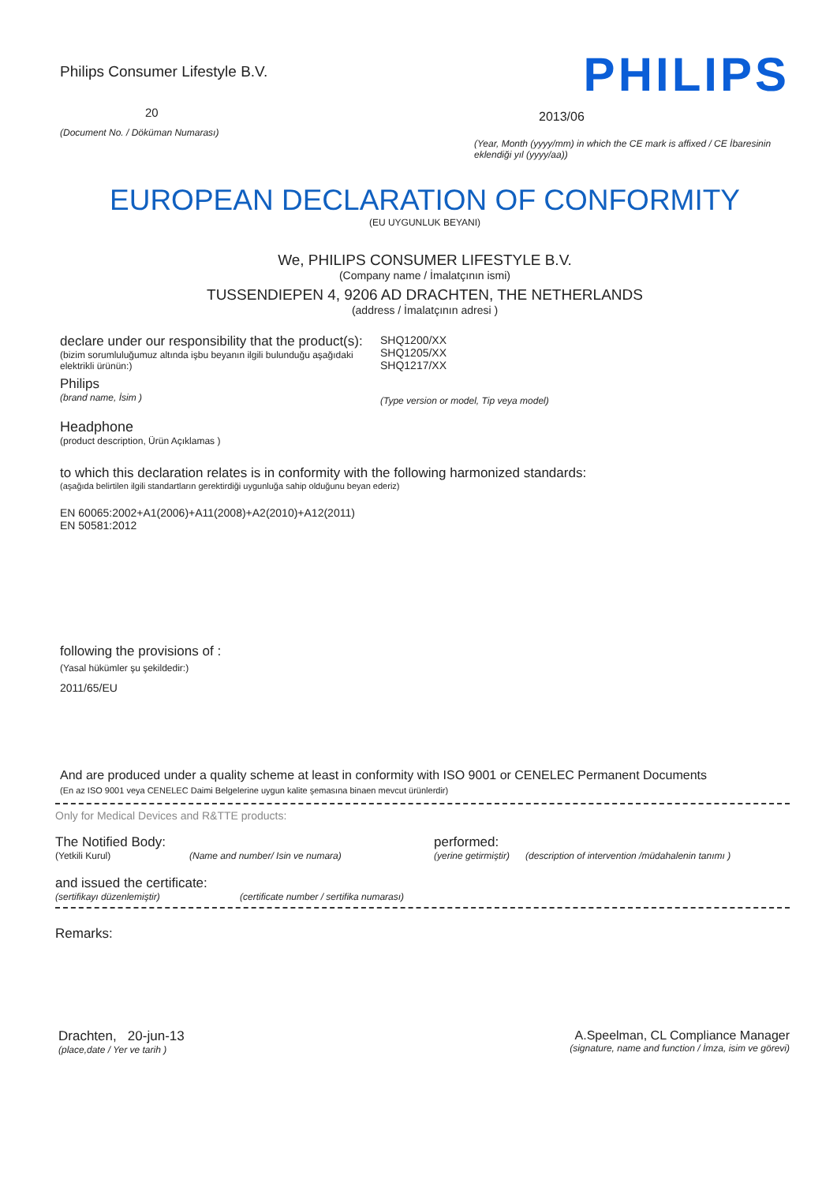Philips Consumer Lifestyle B.V.
20
(Document No. / Döküman Numarası)
PHILIPS
2013/06
(Year, Month (yyyy/mm) in which the CE mark is affixed / CE İbaresinin eklendiği yıl (yyyy/aa))
EUROPEAN DECLARATION OF CONFORMITY
(EU UYGUNLUK BEYANI)
We, PHILIPS CONSUMER LIFESTYLE B.V.
(Company name / İmalatçının ismi)
TUSSENDIEPEN 4, 9206 AD DRACHTEN, THE NETHERLANDS
(address / İmalatçının adresi )
declare under our responsibility that the product(s):
(bizim sorumluluğumuz altında işbu beyanın ilgili bulunduğu aşağıdaki elektrikli ürünün:)
Philips
(brand name, İsim )
SHQ1200/XX
SHQ1205/XX
SHQ1217/XX
(Type version or model, Tip veya model)
Headphone
(product description, Ürün Açıklamas )
to which this declaration relates is in conformity with the following harmonized standards:
(aşağıda belirtilen ilgili standartların gerektirdiği uygunluğa sahip olduğunu beyan ederiz)
EN 60065:2002+A1(2006)+A11(2008)+A2(2010)+A12(2011)
EN 50581:2012
following the provisions of :
(Yasal hükümler şu şekildedir:)
2011/65/EU
And are produced under a quality scheme at least in conformity with ISO 9001 or CENELEC Permanent Documents
(En az ISO 9001 veya CENELEC Daimi Belgelerine uygun kalite şemasına binaen mevcut ürünlerdir)
Only for Medical Devices and R&TTE products:
The Notified Body: performed:
(Yetkili Kurul) (Name and number/ Isin ve numara) (yerine getirmiştir)
(description of intervention /müdahalenin tanımı )
and issued the certificate:
(sertifikayı düzenlemiştir) (certificate number / sertifika numarası)
Remarks:
Drachten, 20-jun-13
(place,date / Yer ve tarih )
A.Speelman, CL Compliance Manager
(signature, name and function / İmza, isim ve görevi)